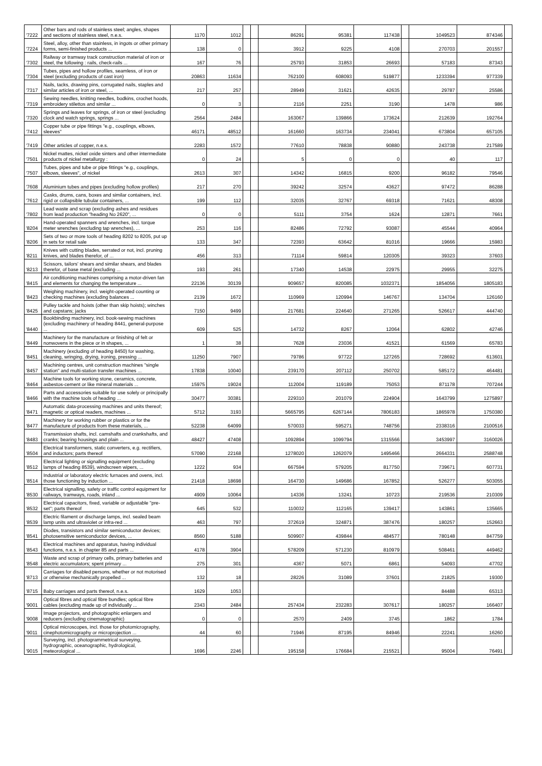| '7222 | Other bars and rods of stainless steel; angles, shapes and sections of stainless steel, n.e.s. | 1170 | 1012 | | | 86291 | 95381 | 117438 | | 1049523 | 874346 | |
| '7224 | Steel, alloy, other than stainless, in ingots or other primary forms, semi-finished products ... | 138 | 0 | | | 3912 | 9225 | 4108 | | 270703 | 201557 | |
| '7302 | Railway or tramway track construction material of iron or steel, the following : rails, check-rails ... | 167 | 76 | | | 25793 | 31853 | 26693 | | 57183 | 87343 | |
| '7304 | Tubes, pipes and hollow profiles, seamless, of iron or steel (excluding products of cast iron) | 20863 | 11634 | | | 762100 | 608093 | 519877 | | 1233394 | 977339 | |
| '7317 | Nails, tacks, drawing pins, corrugated nails, staples and similar articles of iron or steel, ... | 217 | 257 | | | 28949 | 31621 | 42635 | | 29787 | 25586 | |
| '7319 | Sewing needles, knitting needles, bodkins, crochet hoods, embroidery stilettos and similar ... | 0 | 3 | | | 2116 | 2251 | 3190 | | 1478 | 986 | |
| '7320 | Springs and leaves for springs, of iron or steel (excluding clock and watch springs, springs ... | 2564 | 2484 | | | 163067 | 139866 | 173624 | | 212639 | 192764 | |
| '7412 | Copper tube or pipe fittings "e.g., couplings, elbows, sleeves" | 46171 | 48512 | | | 161660 | 163734 | 234041 | | 673804 | 657105 | |
| '7419 | Other articles of copper, n.e.s. | 2283 | 1572 | | | 77610 | 78838 | 90880 | | 243738 | 217589 | |
| '7501 | Nickel mattes, nickel oxide sinters and other intermediate products of nickel metallurgy : | 0 | 24 | | | 5 | 0 | 0 | | 40 | 117 | |
| '7507 | Tubes, pipes and tube or pipe fittings "e.g., couplings, elbows, sleeves", of nickel | 2613 | 307 | | | 14342 | 16815 | 9200 | | 96182 | 79546 | |
| '7608 | Aluminium tubes and pipes (excluding hollow profiles) | 217 | 270 | | | 39242 | 32574 | 43627 | | 97472 | 86288 | |
| '7612 | Casks, drums, cans, boxes and similar containers, incl. rigid or collapsible tubular containers, ... | 199 | 112 | | | 32035 | 32767 | 69318 | | 71621 | 48308 | |
| '7802 | Lead waste and scrap (excluding ashes and residues from lead production "heading No 2620", ... | 0 | 0 | | | 5111 | 3754 | 1624 | | 12871 | 7661 | |
| '8204 | Hand-operated spanners and wrenches, incl. torque meter wrenches (excluding tap wrenches), ... | 253 | 116 | | | 82486 | 72792 | 93087 | | 45544 | 40964 | |
| '8206 | Sets of two or more tools of heading 8202 to 8205, put up in sets for retail sale | 133 | 347 | | | 72393 | 63642 | 81016 | | 19666 | 15983 | |
| '8211 | Knives with cutting blades, serrated or not, incl. pruning knives, and blades therefor, of ... | 456 | 313 | | | 71114 | 59814 | 120305 | | 39323 | 37603 | |
| '8213 | Scissors, tailors' shears and similar shears, and blades therefor, of base metal (excluding ... | 193 | 261 | | | 17340 | 14538 | 22975 | | 29955 | 32275 | |
| '8415 | Air conditioning machines comprising a motor-driven fan and elements for changing the temperature ... | 22136 | 30139 | | | 909657 | 820085 | 1032371 | | 1854056 | 1805183 | |
| '8423 | Weighing machinery, incl. weight-operated counting or checking machines (excluding balances ... | 2139 | 1672 | | | 110969 | 120994 | 146767 | | 134704 | 126160 | |
| '8425 | Pulley tackle and hoists (other than skip hoists); winches and capstans; jacks | 7150 | 9499 | | | 217681 | 224640 | 271265 | | 526617 | 444740 | |
| '8440 | Bookbinding machinery, incl. book-sewing machines (excluding machinery of heading 8441, general-purpose ... | 609 | 525 | | | 14732 | 8267 | 12064 | | 62802 | 42746 | |
| '8449 | Machinery for the manufacture or finishing of felt or nonwovens in the piece or in shapes, ... | 1 | 38 | | | 7628 | 23036 | 41521 | | 61569 | 65783 | |
| '8451 | Machinery (excluding of heading 8450) for washing, cleaning, wringing, drying, ironing, pressing ... | 11250 | 7907 | | | 79786 | 97722 | 127265 | | 728692 | 613601 | |
| '8457 | Machining centres, unit construction machines "single station" and multi-station transfer machines ... | 17838 | 10040 | | | 239170 | 207112 | 250702 | | 585172 | 464481 | |
| '8464 | Machine tools for working stone, ceramics, concrete, asbestos-cement or like mineral materials ... | 15975 | 19024 | | | 112004 | 119189 | 75053 | | 871178 | 707244 | |
| '8466 | Parts and accessories suitable for use solely or principally with the machine tools of heading ... | 30477 | 30381 | | | 229310 | 201079 | 224904 | | 1643799 | 1275897 | |
| '8471 | Automatic data-processing machines and units thereof; magnetic or optical readers, machines ... | 5712 | 3193 | | | 5665795 | 6267144 | 7806183 | | 1865978 | 1750380 | |
| '8477 | Machinery for working rubber or plastics or for the manufacture of products from these materials, ... | 52238 | 64099 | | | 570033 | 595271 | 748756 | | 2338316 | 2100516 | |
| '8483 | Transmission shafts, incl. camshafts and crankshafts, and cranks; bearing housings and plain ... | 48427 | 47408 | | | 1092894 | 1099794 | 1315566 | | 3453997 | 3160026 | |
| '8504 | Electrical transformers, static converters, e.g. rectifiers, and inductors; parts thereof | 57090 | 22168 | | | 1278020 | 1262079 | 1495466 | | 2664331 | 2588748 | |
| '8512 | Electrical lighting or signalling equipment (excluding lamps of heading 8539), windscreen wipers, ... | 1222 | 934 | | | 667594 | 579205 | 817750 | | 739671 | 607731 | |
| '8514 | Industrial or laboratory electric furnaces and ovens, incl. those functioning by induction ... | 21418 | 18698 | | | 164730 | 149686 | 167852 | | 526277 | 503055 | |
| '8530 | Electrical signalling, safety or traffic control equipment for railways, tramways, roads, inland ... | 4909 | 10064 | | | 14336 | 13241 | 10723 | | 219536 | 210309 | |
| '8532 | Electrical capacitors, fixed, variable or adjustable "pre-set"; parts thereof | 645 | 532 | | | 110032 | 112165 | 139417 | | 143861 | 135665 | |
| '8539 | Electric filament or discharge lamps, incl. sealed beam lamp units and ultraviolet or infra-red ... | 463 | 797 | | | 372619 | 324871 | 387476 | | 180257 | 152663 | |
| '8541 | Diodes, transistors and similar semiconductor devices; photosensitive semiconductor devices, ... | 8560 | 5188 | | | 509907 | 439844 | 484577 | | 780148 | 847759 | |
| '8543 | Electrical machines and apparatus, having individual functions, n.e.s. in chapter 85 and parts ... | 4178 | 3904 | | | 578209 | 571230 | 810979 | | 508461 | 449462 | |
| '8548 | Waste and scrap of primary cells, primary batteries and electric accumulators; spent primary ... | 275 | 301 | | | 4367 | 5071 | 6861 | | 54093 | 47702 | |
| '8713 | Carriages for disabled persons, whether or not motorised or otherwise mechanically propelled ... | 132 | 18 | | | 28226 | 31089 | 37601 | | 21825 | 19300 | |
| '8715 | Baby carriages and parts thereof, n.e.s. | 1629 | 1053 | | | | | | | 84488 | 65313 | |
| '9001 | Optical fibres and optical fibre bundles; optical fibre cables (excluding made up of individually ... | 2343 | 2484 | | | 257434 | 232283 | 307617 | | 180257 | 166407 | |
| '9008 | Image projectors, and photographic enlargers and reducers (excluding cinematographic) | 0 | 0 | | | 2570 | 2409 | 3745 | | 1862 | 1784 | |
| '9011 | Optical microscopes, incl. those for photomicrography, cinephotomicrography or microprojection ... | 44 | 60 | | | 71946 | 87195 | 84946 | | 22241 | 16260 | |
| '9015 | Surveying, incl. photogrammetrical surveying, hydrographic, oceanographic, hydrological, meteorological ... | 1696 | 2246 | | | 195158 | 176684 | 215521 | | 95004 | 76491 | |